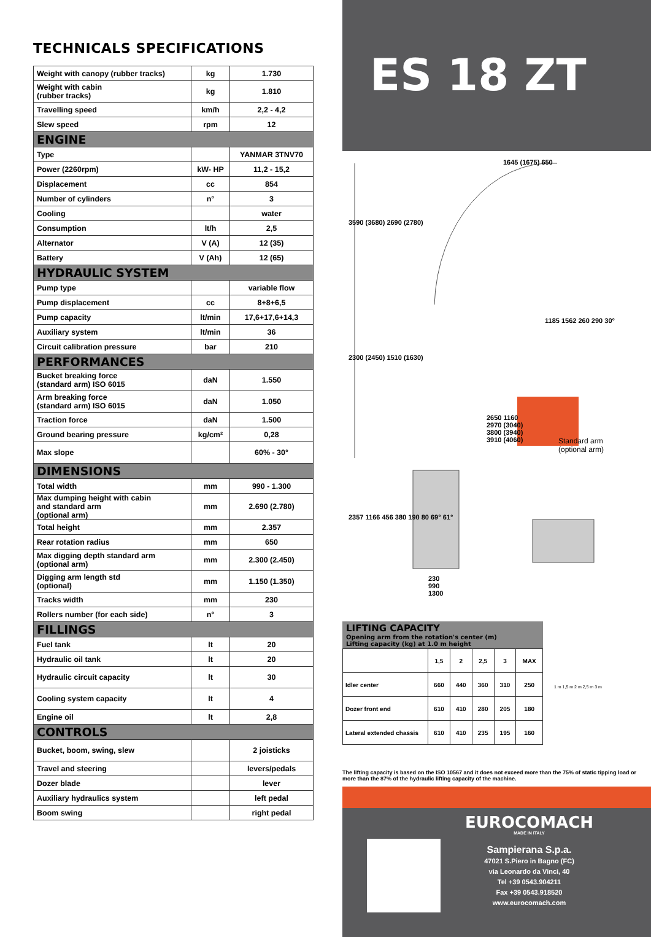TECHNICALS SPECIFICATIONS
| Weight with canopy (rubber tracks) | kg | 1.730 |
| Weight with cabin (rubber tracks) | kg | 1.810 |
| Travelling speed | km/h | 2,2 - 4,2 |
| Slew speed | rpm | 12 |
| ENGINE | | |
| Type | | YANMAR 3TNV70 |
| Power (2260rpm) | kW- HP | 11,2 - 15,2 |
| Displacement | cc | 854 |
| Number of cylinders | n° | 3 |
| Cooling | | water |
| Consumption | lt/h | 2,5 |
| Alternator | V (A) | 12 (35) |
| Battery | V (Ah) | 12 (65) |
| HYDRAULIC SYSTEM | | |
| Pump type | | variable flow |
| Pump displacement | cc | 8+8+6,5 |
| Pump capacity | lt/min | 17,6+17,6+14,3 |
| Auxiliary system | lt/min | 36 |
| Circuit calibration pressure | bar | 210 |
| PERFORMANCES | | |
| Bucket breaking force (standard arm) ISO 6015 | daN | 1.550 |
| Arm breaking force (standard arm) ISO 6015 | daN | 1.050 |
| Traction force | daN | 1.500 |
| Ground bearing pressure | kg/cm² | 0,28 |
| Max slope | | 60% - 30° |
| DIMENSIONS | | |
| Total width | mm | 990 - 1.300 |
| Max dumping height with cabin and standard arm (optional arm) | mm | 2.690 (2.780) |
| Total height | mm | 2.357 |
| Rear rotation radius | mm | 650 |
| Max digging depth standard arm (optional arm) | mm | 2.300 (2.450) |
| Digging arm length std (optional) | mm | 1.150 (1.350) |
| Tracks width | mm | 230 |
| Rollers number (for each side) | n° | 3 |
| FILLINGS | | |
| Fuel tank | lt | 20 |
| Hydraulic oil tank | lt | 20 |
| Hydraulic circuit capacity | lt | 30 |
| Cooling system capacity | lt | 4 |
| Engine oil | lt | 2,8 |
| CONTROLS | | |
| Bucket, boom, swing, slew | | 2 joisticks |
| Travel and steering | | levers/pedals |
| Dozer blade | | lever |
| Auxiliary hydraulics system | | left pedal |
| Boom swing | | right pedal |
ES 18 ZT
1645 (1675) 650
3590 (3680) 2690 (2780)
1185 1562 260 290 30°
2300 (2450) 1510 (1630)
2650 1160
2970 (3040)
3800 (3940)
3910 (4060)
Standard arm
(optional arm)
2357 1166 456 380 190 80 69° 61°
230
990
1300
LIFTING CAPACITY
Opening arm from the rotation's center (m)
Lifting capacity (kg) at 1.0 m height
| | 1,5 | 2 | 2,5 | 3 | MAX |
| Idler center | 660 | 440 | 360 | 310 | 250 |
| Dozer front end | 610 | 410 | 280 | 205 | 180 |
| Lateral extended chassis | 610 | 410 | 235 | 195 | 160 |
1 m 1,5 m 2 m 2,5 m 3 m
The lifting capacity is based on the ISO 10567 and it does not exceed more than the 75% of static tipping load or more than the 87% of the hydraulic lifting capacity of the machine.
EUROCOMACH
MADE IN ITALY
Sampierana S.p.a.
47021 S.Piero in Bagno (FC)
via Leonardo da Vinci, 40
Tel +39 0543.904211
Fax +39 0543.918520
www.eurocomach.com